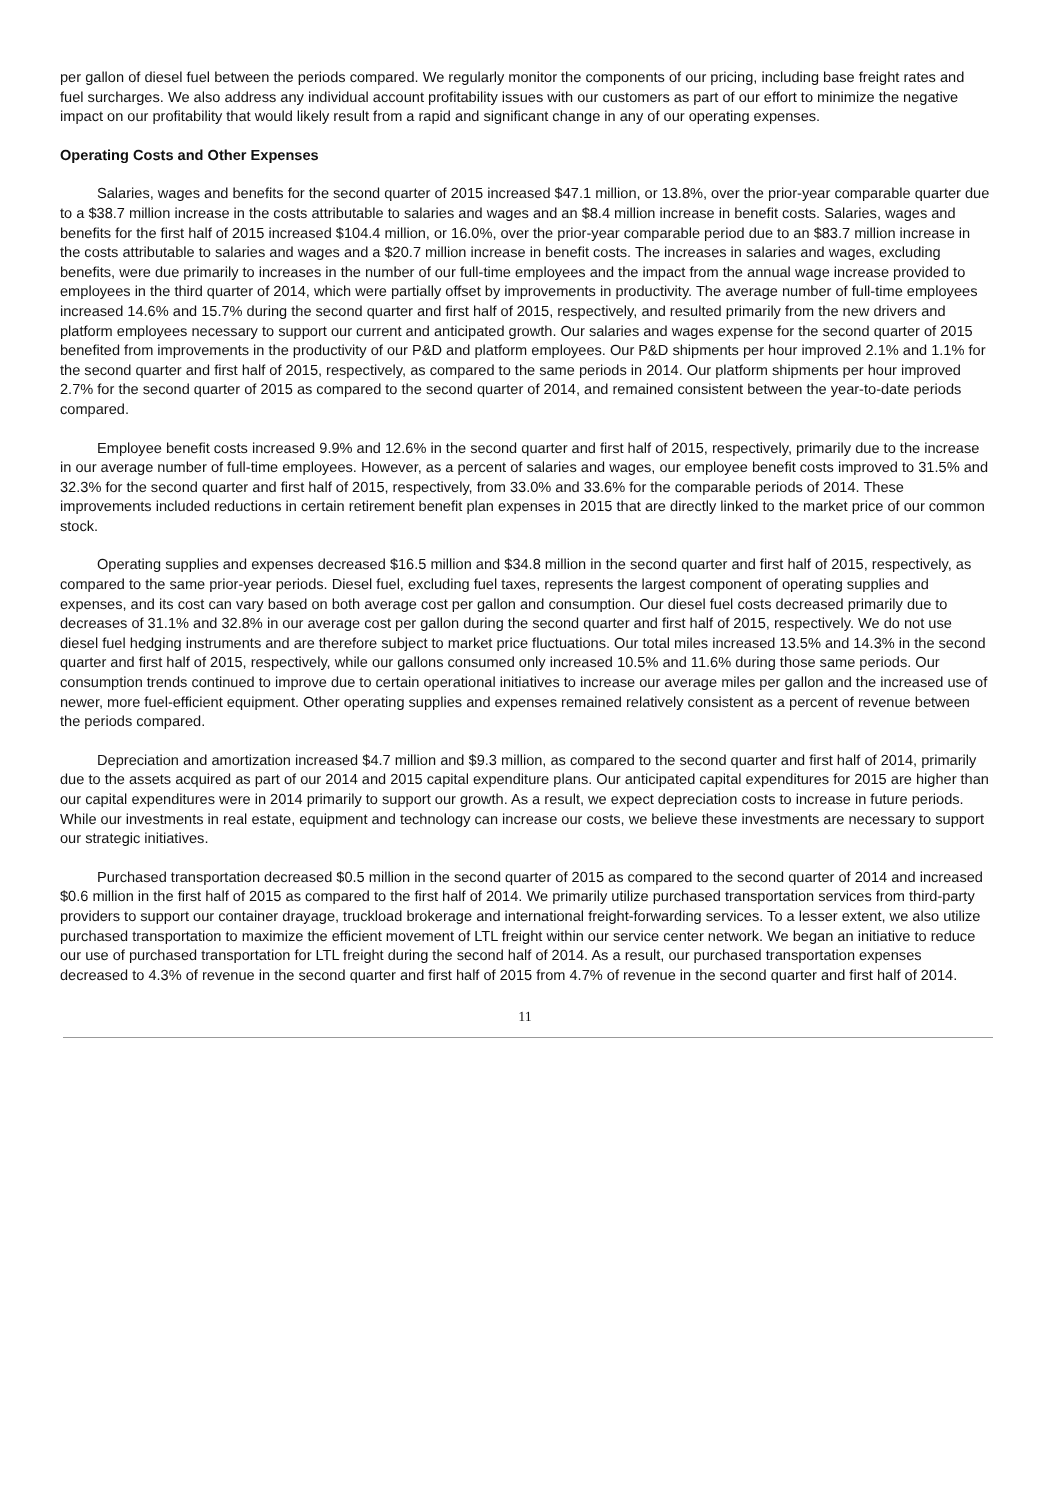per gallon of diesel fuel between the periods compared. We regularly monitor the components of our pricing, including base freight rates and fuel surcharges. We also address any individual account profitability issues with our customers as part of our effort to minimize the negative impact on our profitability that would likely result from a rapid and significant change in any of our operating expenses.
Operating Costs and Other Expenses
Salaries, wages and benefits for the second quarter of 2015 increased $47.1 million, or 13.8%, over the prior-year comparable quarter due to a $38.7 million increase in the costs attributable to salaries and wages and an $8.4 million increase in benefit costs. Salaries, wages and benefits for the first half of 2015 increased $104.4 million, or 16.0%, over the prior-year comparable period due to an $83.7 million increase in the costs attributable to salaries and wages and a $20.7 million increase in benefit costs. The increases in salaries and wages, excluding benefits, were due primarily to increases in the number of our full-time employees and the impact from the annual wage increase provided to employees in the third quarter of 2014, which were partially offset by improvements in productivity. The average number of full-time employees increased 14.6% and 15.7% during the second quarter and first half of 2015, respectively, and resulted primarily from the new drivers and platform employees necessary to support our current and anticipated growth. Our salaries and wages expense for the second quarter of 2015 benefited from improvements in the productivity of our P&D and platform employees. Our P&D shipments per hour improved 2.1% and 1.1% for the second quarter and first half of 2015, respectively, as compared to the same periods in 2014. Our platform shipments per hour improved 2.7% for the second quarter of 2015 as compared to the second quarter of 2014, and remained consistent between the year-to-date periods compared.
Employee benefit costs increased 9.9% and 12.6% in the second quarter and first half of 2015, respectively, primarily due to the increase in our average number of full-time employees. However, as a percent of salaries and wages, our employee benefit costs improved to 31.5% and 32.3% for the second quarter and first half of 2015, respectively, from 33.0% and 33.6% for the comparable periods of 2014. These improvements included reductions in certain retirement benefit plan expenses in 2015 that are directly linked to the market price of our common stock.
Operating supplies and expenses decreased $16.5 million and $34.8 million in the second quarter and first half of 2015, respectively, as compared to the same prior-year periods. Diesel fuel, excluding fuel taxes, represents the largest component of operating supplies and expenses, and its cost can vary based on both average cost per gallon and consumption. Our diesel fuel costs decreased primarily due to decreases of 31.1% and 32.8% in our average cost per gallon during the second quarter and first half of 2015, respectively. We do not use diesel fuel hedging instruments and are therefore subject to market price fluctuations. Our total miles increased 13.5% and 14.3% in the second quarter and first half of 2015, respectively, while our gallons consumed only increased 10.5% and 11.6% during those same periods. Our consumption trends continued to improve due to certain operational initiatives to increase our average miles per gallon and the increased use of newer, more fuel-efficient equipment. Other operating supplies and expenses remained relatively consistent as a percent of revenue between the periods compared.
Depreciation and amortization increased $4.7 million and $9.3 million, as compared to the second quarter and first half of 2014, primarily due to the assets acquired as part of our 2014 and 2015 capital expenditure plans. Our anticipated capital expenditures for 2015 are higher than our capital expenditures were in 2014 primarily to support our growth. As a result, we expect depreciation costs to increase in future periods. While our investments in real estate, equipment and technology can increase our costs, we believe these investments are necessary to support our strategic initiatives.
Purchased transportation decreased $0.5 million in the second quarter of 2015 as compared to the second quarter of 2014 and increased $0.6 million in the first half of 2015 as compared to the first half of 2014. We primarily utilize purchased transportation services from third-party providers to support our container drayage, truckload brokerage and international freight-forwarding services. To a lesser extent, we also utilize purchased transportation to maximize the efficient movement of LTL freight within our service center network. We began an initiative to reduce our use of purchased transportation for LTL freight during the second half of 2014. As a result, our purchased transportation expenses decreased to 4.3% of revenue in the second quarter and first half of 2015 from 4.7% of revenue in the second quarter and first half of 2014.
11